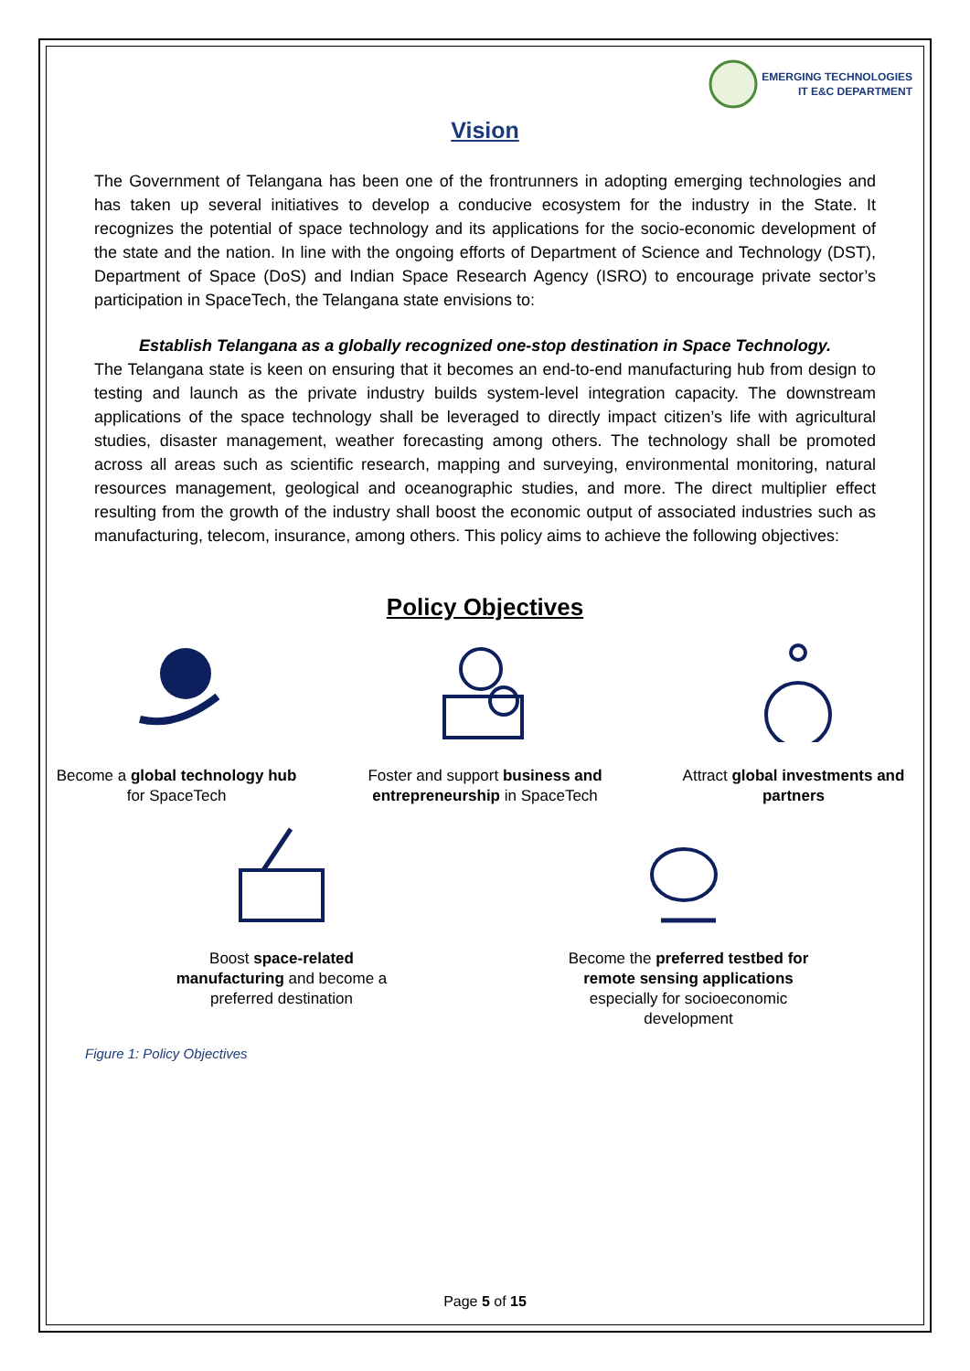EMERGING TECHNOLOGIES
IT E&C DEPARTMENT
Vision
The Government of Telangana has been one of the frontrunners in adopting emerging technologies and has taken up several initiatives to develop a conducive ecosystem for the industry in the State. It recognizes the potential of space technology and its applications for the socio-economic development of the state and the nation. In line with the ongoing efforts of Department of Science and Technology (DST), Department of Space (DoS) and Indian Space Research Agency (ISRO) to encourage private sector’s participation in SpaceTech, the Telangana state envisions to:
Establish Telangana as a globally recognized one-stop destination in Space Technology.
The Telangana state is keen on ensuring that it becomes an end-to-end manufacturing hub from design to testing and launch as the private industry builds system-level integration capacity. The downstream applications of the space technology shall be leveraged to directly impact citizen’s life with agricultural studies, disaster management, weather forecasting among others. The technology shall be promoted across all areas such as scientific research, mapping and surveying, environmental monitoring, natural resources management, geological and oceanographic studies, and more. The direct multiplier effect resulting from the growth of the industry shall boost the economic output of associated industries such as manufacturing, telecom, insurance, among others. This policy aims to achieve the following objectives:
Policy Objectives
Become a global technology hub for SpaceTech
Foster and support business and entrepreneurship in SpaceTech
Attract global investments and partners
Boost space-related manufacturing and become a preferred destination
Become the preferred testbed for remote sensing applications especially for socioeconomic development
Figure 1: Policy Objectives
Page 5 of 15